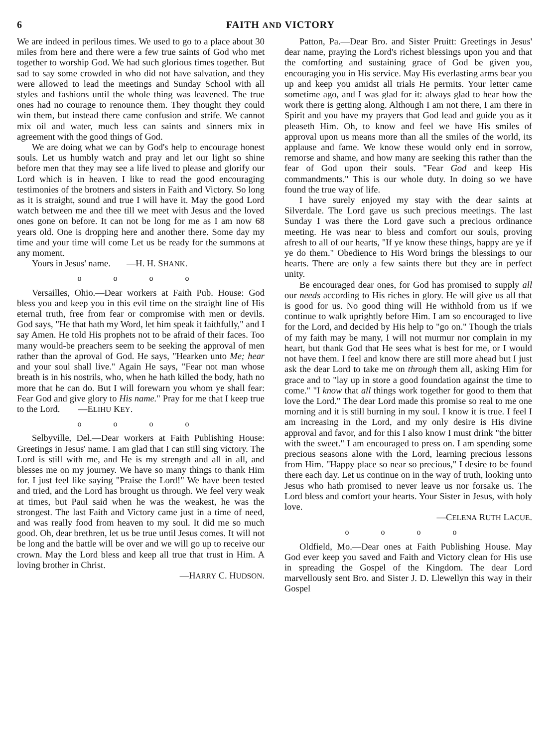6 FAITH AND VICTORY
We are indeed in perilous times. We used to go to a place about 30 miles from here and there were a few true saints of God who met together to worship God. We had such glorious times together. But sad to say some crowded in who did not have salvation, and they were allowed to lead the meetings and Sunday School with all styles and fashions until the whole thing was leavened. The true ones had no courage to renounce them. They thought they could win them, but instead there came confusion and strife. We cannot mix oil and water, much less can saints and sinners mix in agreement with the good things of God.
We are doing what we can by God's help to encourage honest souls. Let us humbly watch and pray and let our light so shine before men that they may see a life lived to please and glorify our Lord which is in heaven. I like to read the good encouraging testimonies of the brotners and sisters in Faith and Victory. So long as it is straight, sound and true I will have it. May the good Lord watch between me and thee till we meet with Jesus and the loved ones gone on before. It can not be long for me as I am now 68 years old. One is dropping here and another there. Some day my time and your time will come Let us be ready for the summons at any moment.
Yours in Jesus' name. —H. H. SHANK.
o o o o
Versailles, Ohio.—Dear workers at Faith Pub. House: God bless you and keep you in this evil time on the straight line of His eternal truth, free from fear or compromise with men or devils. God says, "He that hath my Word, let him speak it faithfully," and I say Amen. He told His prophets not to be afraid of their faces. Too many would-be preachers seem to be seeking the approval of men rather than the aproval of God. He says, "Hearken unto Me; hear and your soul shall live." Again He says, "Fear not man whose breath is in his nostrils, who, when he hath killed the body, hath no more that he can do. But I will forewarn you whom ye shall fear: Fear God and give glory to His name." Pray for me that I keep true to the Lord. —ELIHU KEY.
o o o o
Selbyville, Del.—Dear workers at Faith Publishing House: Greetings in Jesus' name. I am glad that I can still sing victory. The Lord is still with me, and He is my strength and all in all, and blesses me on my journey. We have so many things to thank Him for. I just feel like saying "Praise the Lord!" We have been tested and tried, and the Lord has brought us through. We feel very weak at times, but Paul said when he was the weakest, he was the strongest. The last Faith and Victory came just in a time of need, and was really food from heaven to my soul. It did me so much good. Oh, dear brethren, let us be true until Jesus comes. It will not be long and the battle will be over and we will go up to receive our crown. May the Lord bless and keep all true that trust in Him. A loving brother in Christ.
—HARRY C. HUDSON.
Patton, Pa.—Dear Bro. and Sister Pruitt: Greetings in Jesus' dear name, praying the Lord's richest blessings upon you and that the comforting and sustaining grace of God be given you, encouraging you in His service. May His everlasting arms bear you up and keep you amidst all trials He permits. Your letter came sometime ago, and I was glad for it: always glad to hear how the work there is getting along. Although I am not there, I am there in Spirit and you have my prayers that God lead and guide you as it pleaseth Him. Oh, to know and feel we have His smiles of approval upon us means more than all the smiles of the world, its applause and fame. We know these would only end in sorrow, remorse and shame, and how many are seeking this rather than the fear of God upon their souls. "Fear God and keep His commandments." This is our whole duty. In doing so we have found the true way of life.
I have surely enjoyed my stay with the dear saints at Silverdale. The Lord gave us such precious meetings. The last Sunday I was there the Lord gave such a precious ordinance meeting. He was near to bless and comfort our souls, proving afresh to all of our hearts, "If ye know these things, happy are ye if ye do them." Obedience to His Word brings the blessings to our hearts. There are only a few saints there but they are in perfect unity.
Be encouraged dear ones, for God has promised to supply all our needs according to His riches in glory. He will give us all that is good for us. No good thing will He withhold from us if we continue to walk uprightly before Him. I am so encouraged to live for the Lord, and decided by His help to "go on." Though the trials of my faith may be many, I will not murmur nor complain in my heart, but thank God that He sees what is best for me, or I would not have them. I feel and know there are still more ahead but I just ask the dear Lord to take me on through them all, asking Him for grace and to "lay up in store a good foundation against the time to come." "I know that all things work together for good to them that love the Lord." The dear Lord made this promise so real to me one morning and it is still burning in my soul. I know it is true. I feel I am increasing in the Lord, and my only desire is His divine approval and favor, and for this I also know I must drink "the bitter with the sweet." I am encouraged to press on. I am spending some precious seasons alone with the Lord, learning precious lessons from Him. "Happy place so near so precious," I desire to be found there each day. Let us continue on in the way of truth, looking unto Jesus who hath promised to never leave us nor forsake us. The Lord bless and comfort your hearts. Your Sister in Jesus, with holy love.
—CELENA RUTH LACUE.
o o o o
Oldfield, Mo.—Dear ones at Faith Publishing House. May God ever keep you saved and Faith and Victory clean for His use in spreading the Gospel of the Kingdom. The dear Lord marvellously sent Bro. and Sister J. D. Llewellyn this way in their Gospel